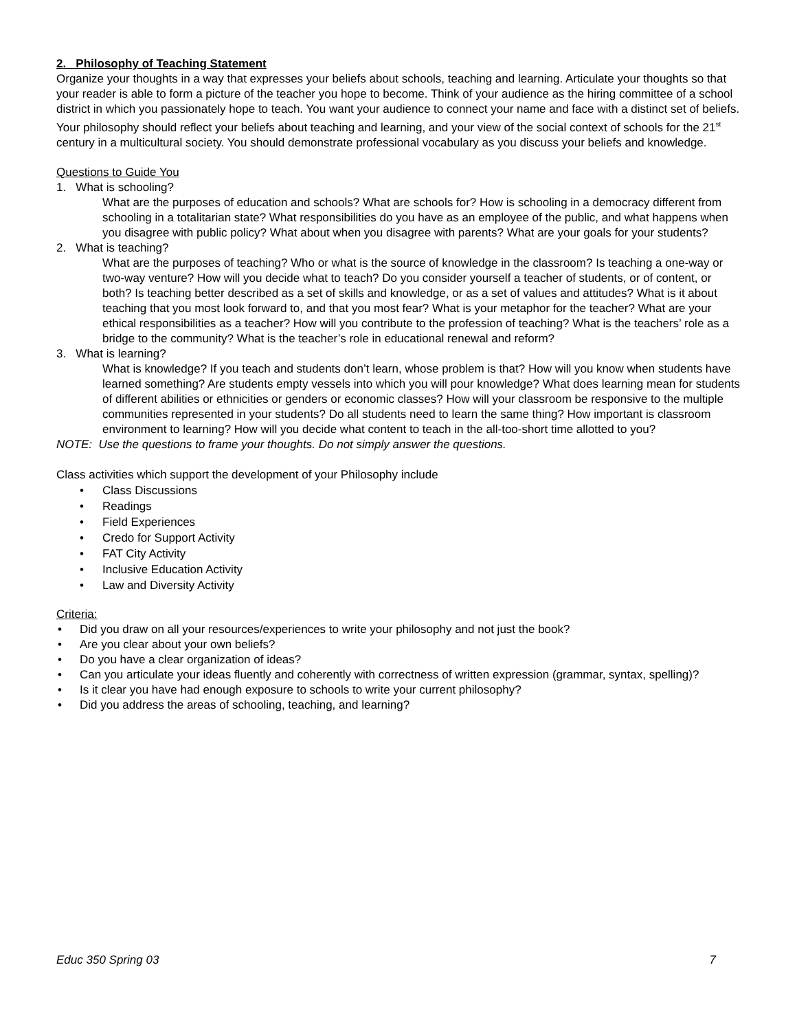2. Philosophy of Teaching Statement
Organize your thoughts in a way that expresses your beliefs about schools, teaching and learning. Articulate your thoughts so that your reader is able to form a picture of the teacher you hope to become. Think of your audience as the hiring committee of a school district in which you passionately hope to teach. You want your audience to connect your name and face with a distinct set of beliefs. Your philosophy should reflect your beliefs about teaching and learning, and your view of the social context of schools for the 21<sup>st</sup> century in a multicultural society. You should demonstrate professional vocabulary as you discuss your beliefs and knowledge.
Questions to Guide You
1. What is schooling?
What are the purposes of education and schools? What are schools for? How is schooling in a democracy different from schooling in a totalitarian state? What responsibilities do you have as an employee of the public, and what happens when you disagree with public policy? What about when you disagree with parents? What are your goals for your students?
2. What is teaching?
What are the purposes of teaching? Who or what is the source of knowledge in the classroom? Is teaching a one-way or two-way venture? How will you decide what to teach? Do you consider yourself a teacher of students, or of content, or both? Is teaching better described as a set of skills and knowledge, or as a set of values and attitudes? What is it about teaching that you most look forward to, and that you most fear? What is your metaphor for the teacher? What are your ethical responsibilities as a teacher? How will you contribute to the profession of teaching? What is the teachers’ role as a bridge to the community? What is the teacher’s role in educational renewal and reform?
3. What is learning?
What is knowledge? If you teach and students don’t learn, whose problem is that? How will you know when students have learned something? Are students empty vessels into which you will pour knowledge? What does learning mean for students of different abilities or ethnicities or genders or economic classes? How will your classroom be responsive to the multiple communities represented in your students? Do all students need to learn the same thing? How important is classroom environment to learning? How will you decide what content to teach in the all-too-short time allotted to you?
NOTE: Use the questions to frame your thoughts. Do not simply answer the questions.
Class activities which support the development of your Philosophy include
• Class Discussions
• Readings
• Field Experiences
• Credo for Support Activity
• FAT City Activity
• Inclusive Education Activity
• Law and Diversity Activity
Criteria:
• Did you draw on all your resources/experiences to write your philosophy and not just the book?
• Are you clear about your own beliefs?
• Do you have a clear organization of ideas?
• Can you articulate your ideas fluently and coherently with correctness of written expression (grammar, syntax, spelling)?
• Is it clear you have had enough exposure to schools to write your current philosophy?
• Did you address the areas of schooling, teaching, and learning?
Educ 350 Spring 03 7